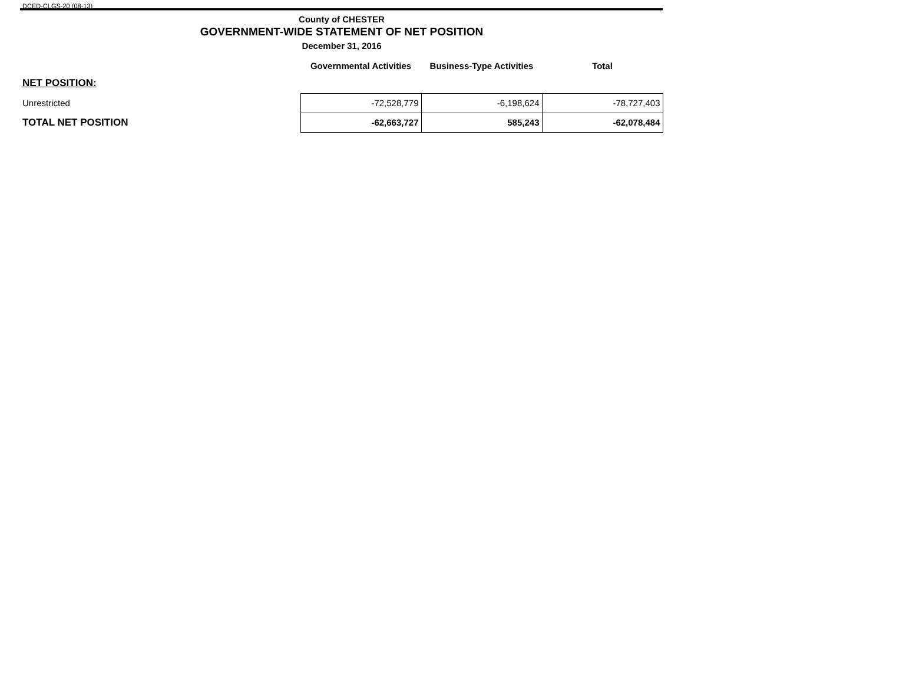DCED-CLGS-20 (08-13)
County of CHESTER
GOVERNMENT-WIDE STATEMENT OF NET POSITION
December 31, 2016
| | Governmental Activities | Business-Type Activities | Total |
| --- | --- | --- | --- |
| NET POSITION: | | | |
| Unrestricted | -72,528,779 | -6,198,624 | -78,727,403 |
| TOTAL NET POSITION | -62,663,727 | 585,243 | -62,078,484 |